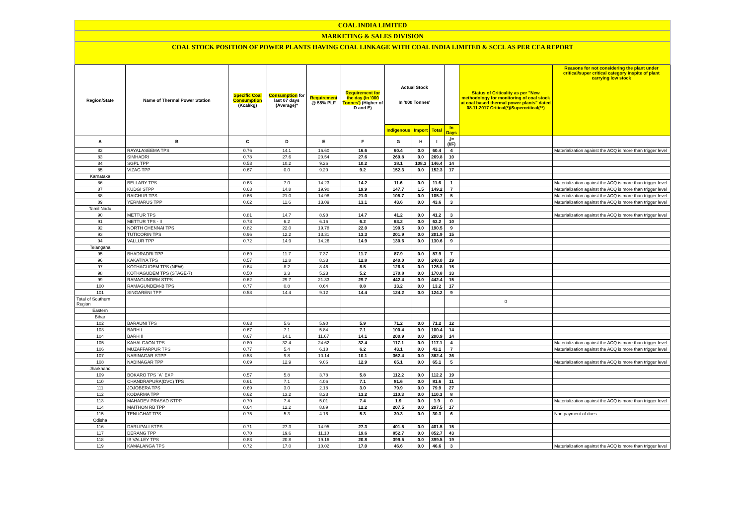COAL INDIA LIMITED
MARKETING & SALES DIVISION
COAL STOCK POSITION OF POWER PLANTS HAVING COAL LINKAGE WITH COAL INDIA LIMITED & SCCL AS PER CEA REPORT
| Region/State | Name of Thermal Power Station | Specific Coal Consumption (Kcal/kg) | Consumption for last 07 days (Average)* | Requirement @ 55% PLF | Requirement for the day (In '000 Tonnes') (Higher of D and E) | Actual Stock In '000 Tonnes' | | | | Status of Criticality as per "New methodology for monitoring of coal stock at coal based thermal power plants" dated 08.11.2017 Critical(*)/Supercritical(**) | Reasons for not considering the plant under critical/super critical category inspite of plant carrying low stock |
| --- | --- | --- | --- | --- | --- | --- | --- | --- | --- | --- | --- |
| | | | | | | Indigenous | Import | Total | In Days | | |
| A | B | C | D | E | F | G | H | I | J=(I/F) | | |
| 82 | RAYALASEEMA TPS | 0.76 | 14.1 | 16.60 | 16.6 | 60.4 | 0.0 | 60.4 | 4 | | Materialization against the ACQ is more than trigger level |
| 83 | SIMHADRI | 0.78 | 27.6 | 20.54 | 27.6 | 269.8 | 0.0 | 269.8 | 10 | | |
| 84 | SGPL TPP | 0.53 | 10.2 | 9.26 | 10.2 | 38.1 | 108.3 | 146.4 | 14 | | |
| 85 | VIZAG TPP | 0.67 | 0.0 | 9.20 | 9.2 | 152.3 | 0.0 | 152.3 | 17 | | |
| Karnataka | | | | | | | | | | | |
| 86 | BELLARY TPS | 0.63 | 7.0 | 14.23 | 14.2 | 11.6 | 0.0 | 11.6 | 1 | | Materialization against the ACQ is more than trigger level |
| 87 | KUDGI STPP | 0.63 | 14.8 | 19.90 | 19.9 | 147.7 | 1.5 | 149.2 | 7 | | Materialization against the ACQ is more than trigger level |
| 88 | RAICHUR TPS | 0.66 | 21.0 | 14.98 | 21.0 | 105.7 | 0.0 | 105.7 | 5 | | Materialization against the ACQ is more than trigger level |
| 89 | YERMARUS TPP | 0.62 | 11.6 | 13.09 | 13.1 | 43.6 | 0.0 | 43.6 | 3 | | Materialization against the ACQ is more than trigger level |
| Tamil Nadu | | | | | | | | | | | |
| 90 | METTUR TPS | 0.81 | 14.7 | 8.98 | 14.7 | 41.2 | 0.0 | 41.2 | 3 | | Materialization against the ACQ is more than trigger level |
| 91 | METTUR TPS - II | 0.78 | 6.2 | 6.16 | 6.2 | 63.2 | 0.0 | 63.2 | 10 | | |
| 92 | NORTH CHENNAI TPS | 0.82 | 22.0 | 19.78 | 22.0 | 190.5 | 0.0 | 190.5 | 9 | | |
| 93 | TUTICORIN TPS | 0.96 | 12.2 | 13.31 | 13.3 | 201.9 | 0.0 | 201.9 | 15 | | |
| 94 | VALLUR TPP | 0.72 | 14.9 | 14.26 | 14.9 | 130.6 | 0.0 | 130.6 | 9 | | |
| Telangana | | | | | | | | | | | |
| 95 | BHADRADRI TPP | 0.69 | 11.7 | 7.37 | 11.7 | 87.9 | 0.0 | 87.9 | 7 | | |
| 96 | KAKATIYA TPS | 0.57 | 12.8 | 8.33 | 12.8 | 240.0 | 0.0 | 240.0 | 19 | | |
| 97 | KOTHAGUDEM TPS (NEW) | 0.64 | 8.2 | 8.46 | 8.5 | 126.8 | 0.0 | 126.8 | 15 | | |
| 98 | KOTHAGUDEM TPS (STAGE-7) | 0.50 | 3.3 | 5.23 | 5.2 | 170.8 | 0.0 | 170.8 | 33 | | |
| 99 | RAMAGUNDEM STPS | 0.62 | 29.7 | 21.33 | 29.7 | 442.4 | 0.0 | 442.4 | 15 | | |
| 100 | RAMAGUNDEM-B TPS | 0.77 | 0.8 | 0.64 | 0.8 | 13.2 | 0.0 | 13.2 | 17 | | |
| 101 | SINGARENI TPP | 0.58 | 14.4 | 9.12 | 14.4 | 124.2 | 0.0 | 124.2 | 9 | | |
| Total of Southern Region | | | | | | | | | | 0 | |
| Eastern | | | | | | | | | | | |
| Bihar | | | | | | | | | | | |
| 102 | BARAUNI TPS | 0.63 | 5.6 | 5.90 | 5.9 | 71.2 | 0.0 | 71.2 | 12 | | |
| 103 | BARH I | 0.67 | 7.1 | 5.84 | 7.1 | 100.4 | 0.0 | 100.4 | 14 | | |
| 104 | BARH II | 0.67 | 14.1 | 11.67 | 14.1 | 200.9 | 0.0 | 200.9 | 14 | | |
| 105 | KAHALGAON TPS | 0.80 | 32.4 | 24.62 | 32.4 | 117.1 | 0.0 | 117.1 | 4 | | Materialization against the ACQ is more than trigger level |
| 106 | MUZAFFARPUR TPS | 0.77 | 5.4 | 6.18 | 6.2 | 43.1 | 0.0 | 43.1 | 7 | | Materialization against the ACQ is more than trigger level |
| 107 | NABINAGAR STPP | 0.58 | 9.8 | 10.14 | 10.1 | 362.4 | 0.0 | 362.4 | 36 | | |
| 108 | NABINAGAR TPP | 0.69 | 12.9 | 9.06 | 12.9 | 65.1 | 0.0 | 65.1 | 5 | | Materialization against the ACQ is more than trigger level |
| Jharkhand | | | | | | | | | | | |
| 109 | BOKARO TPS `A` EXP | 0.57 | 5.8 | 3.78 | 5.8 | 112.2 | 0.0 | 112.2 | 19 | | |
| 110 | CHANDRAPURA(DVC) TPS | 0.61 | 7.1 | 4.06 | 7.1 | 81.6 | 0.0 | 81.6 | 11 | | |
| 111 | JOJOBERA TPS | 0.69 | 3.0 | 2.18 | 3.0 | 79.9 | 0.0 | 79.9 | 27 | | |
| 112 | KODARMA TPP | 0.62 | 13.2 | 8.23 | 13.2 | 110.3 | 0.0 | 110.3 | 8 | | |
| 113 | MAHADEV PRASAD STPP | 0.70 | 7.4 | 5.01 | 7.4 | 1.9 | 0.0 | 1.9 | 0 | | Materialization against the ACQ is more than trigger level |
| 114 | MAITHON RB TPP | 0.64 | 12.2 | 8.89 | 12.2 | 207.5 | 0.0 | 207.5 | 17 | | |
| 115 | TENUGHAT TPS | 0.75 | 5.3 | 4.16 | 5.3 | 30.3 | 0.0 | 30.3 | 6 | | Non payment of dues |
| Odisha | | | | | | | | | | | |
| 116 | DARLIPALI STPS | 0.71 | 27.3 | 14.95 | 27.3 | 401.5 | 0.0 | 401.5 | 15 | | |
| 117 | DERANG TPP | 0.70 | 19.6 | 11.10 | 19.6 | 852.7 | 0.0 | 852.7 | 43 | | |
| 118 | IB VALLEY TPS | 0.83 | 20.8 | 19.16 | 20.8 | 399.5 | 0.0 | 399.5 | 19 | | |
| 119 | KAMALANGA TPS | 0.72 | 17.0 | 10.02 | 17.0 | 46.6 | 0.0 | 46.6 | 3 | | Materialization against the ACQ is more than trigger level |